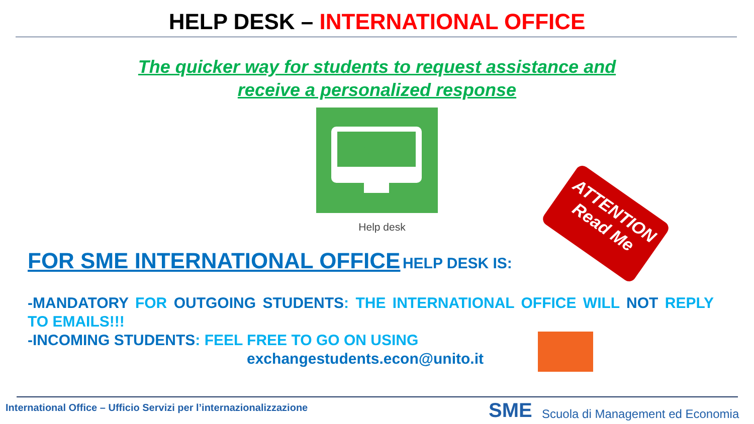HELP DESK – INTERNATIONAL OFFICE
The quicker way for students to request assistance and
receive a personalized response
?
Help desk
ATTENTION
Read Me
FOR SME INTERNATIONAL OFFICE HELP DESK IS:
-MANDATORY FOR OUTGOING STUDENTS: THE INTERNATIONAL OFFICE WILL NOT REPLY TO EMAILS!!!
-INCOMING STUDENTS: FEEL FREE TO GO ON USING
exchangestudents.econ@unito.it
International Office – Ufficio Servizi per l’internazionalizzazione
SME
Scuola di Management ed Economia